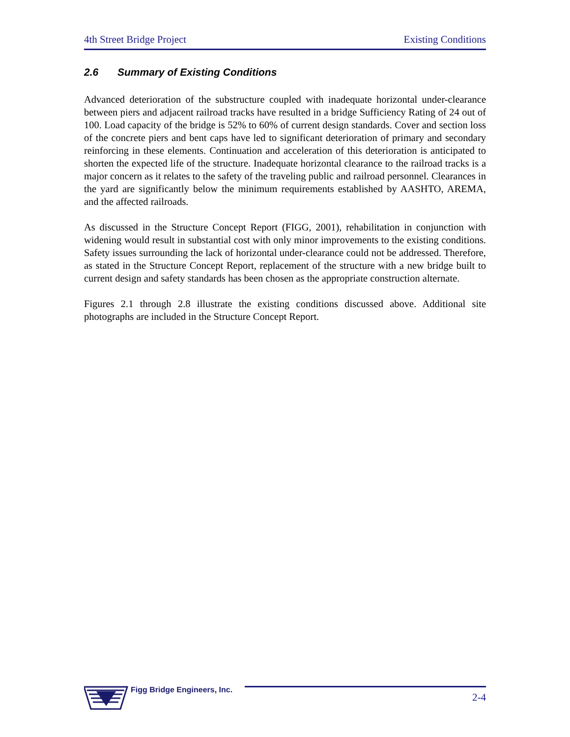4th Street Bridge Project Existing Conditions
2.6 Summary of Existing Conditions
Advanced deterioration of the substructure coupled with inadequate horizontal under-clearance between piers and adjacent railroad tracks have resulted in a bridge Sufficiency Rating of 24 out of 100. Load capacity of the bridge is 52% to 60% of current design standards. Cover and section loss of the concrete piers and bent caps have led to significant deterioration of primary and secondary reinforcing in these elements. Continuation and acceleration of this deterioration is anticipated to shorten the expected life of the structure. Inadequate horizontal clearance to the railroad tracks is a major concern as it relates to the safety of the traveling public and railroad personnel. Clearances in the yard are significantly below the minimum requirements established by AASHTO, AREMA, and the affected railroads.
As discussed in the Structure Concept Report (FIGG, 2001), rehabilitation in conjunction with widening would result in substantial cost with only minor improvements to the existing conditions. Safety issues surrounding the lack of horizontal under-clearance could not be addressed. Therefore, as stated in the Structure Concept Report, replacement of the structure with a new bridge built to current design and safety standards has been chosen as the appropriate construction alternate.
Figures 2.1 through 2.8 illustrate the existing conditions discussed above. Additional site photographs are included in the Structure Concept Report.
Figg Bridge Engineers, Inc.
2-4